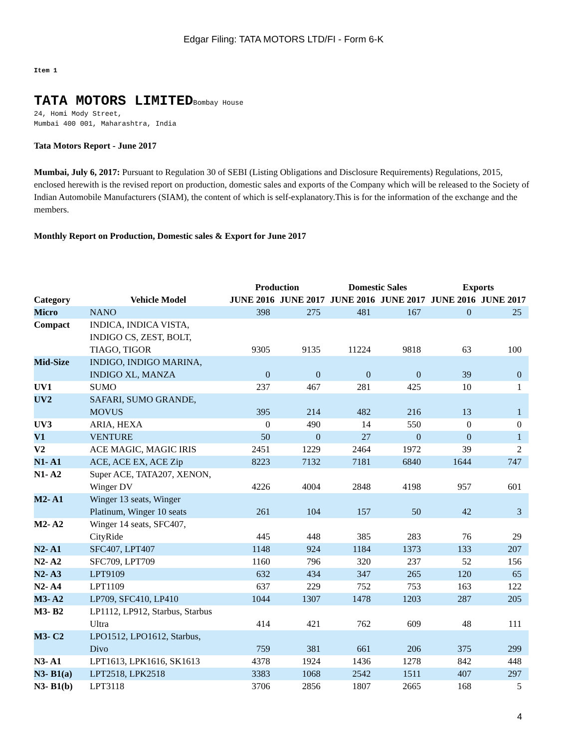Edgar Filing: TATA MOTORS LTD/FI - Form 6-K
Item 1
TATA MOTORS LIMITED Bombay House
24, Homi Mody Street,
Mumbai 400 001, Maharashtra, India
Tata Motors Report - June 2017
Mumbai, July 6, 2017: Pursuant to Regulation 30 of SEBI (Listing Obligations and Disclosure Requirements) Regulations, 2015, enclosed herewith is the revised report on production, domestic sales and exports of the Company which will be released to the Society of Indian Automobile Manufacturers (SIAM), the content of which is self-explanatory.This is for the information of the exchange and the members.
Monthly Report on Production, Domestic sales & Export for June 2017
| | | Production | | Domestic Sales | | Exports | |
| --- | --- | --- | --- | --- | --- | --- | --- |
| Category | Vehicle Model | JUNE 2016 | JUNE 2017 | JUNE 2016 | JUNE 2017 | JUNE 2016 | JUNE 2017 |
| Micro | NANO | 398 | 275 | 481 | 167 | 0 | 25 |
| Compact | INDICA, INDICA VISTA, INDIGO CS, ZEST, BOLT, TIAGO, TIGOR | 9305 | 9135 | 11224 | 9818 | 63 | 100 |
| Mid-Size | INDIGO, INDIGO MARINA, INDIGO XL, MANZA | 0 | 0 | 0 | 0 | 39 | 0 |
| UV1 | SUMO | 237 | 467 | 281 | 425 | 10 | 1 |
| UV2 | SAFARI, SUMO GRANDE, MOVUS | 395 | 214 | 482 | 216 | 13 | 1 |
| UV3 | ARIA, HEXA | 0 | 490 | 14 | 550 | 0 | 0 |
| V1 | VENTURE | 50 | 0 | 27 | 0 | 0 | 1 |
| V2 | ACE MAGIC, MAGIC IRIS | 2451 | 1229 | 2464 | 1972 | 39 | 2 |
| N1- A1 | ACE, ACE EX, ACE Zip | 8223 | 7132 | 7181 | 6840 | 1644 | 747 |
| N1- A2 | Super ACE, TATA207, XENON, Winger DV | 4226 | 4004 | 2848 | 4198 | 957 | 601 |
| M2- A1 | Winger 13 seats, Winger Platinum, Winger 10 seats | 261 | 104 | 157 | 50 | 42 | 3 |
| M2- A2 | Winger 14 seats, SFC407, CityRide | 445 | 448 | 385 | 283 | 76 | 29 |
| N2- A1 | SFC407, LPT407 | 1148 | 924 | 1184 | 1373 | 133 | 207 |
| N2- A2 | SFC709, LPT709 | 1160 | 796 | 320 | 237 | 52 | 156 |
| N2- A3 | LPT9109 | 632 | 434 | 347 | 265 | 120 | 65 |
| N2- A4 | LPT1109 | 637 | 229 | 752 | 753 | 163 | 122 |
| M3- A2 | LP709, SFC410, LP410 | 1044 | 1307 | 1478 | 1203 | 287 | 205 |
| M3- B2 | LP1112, LP912, Starbus, Starbus Ultra | 414 | 421 | 762 | 609 | 48 | 111 |
| M3- C2 | LPO1512, LPO1612, Starbus, Divo | 759 | 381 | 661 | 206 | 375 | 299 |
| N3- A1 | LPT1613, LPK1616, SK1613 | 4378 | 1924 | 1436 | 1278 | 842 | 448 |
| N3- B1(a) | LPT2518, LPK2518 | 3383 | 1068 | 2542 | 1511 | 407 | 297 |
| N3- B1(b) | LPT3118 | 3706 | 2856 | 1807 | 2665 | 168 | 5 |
4